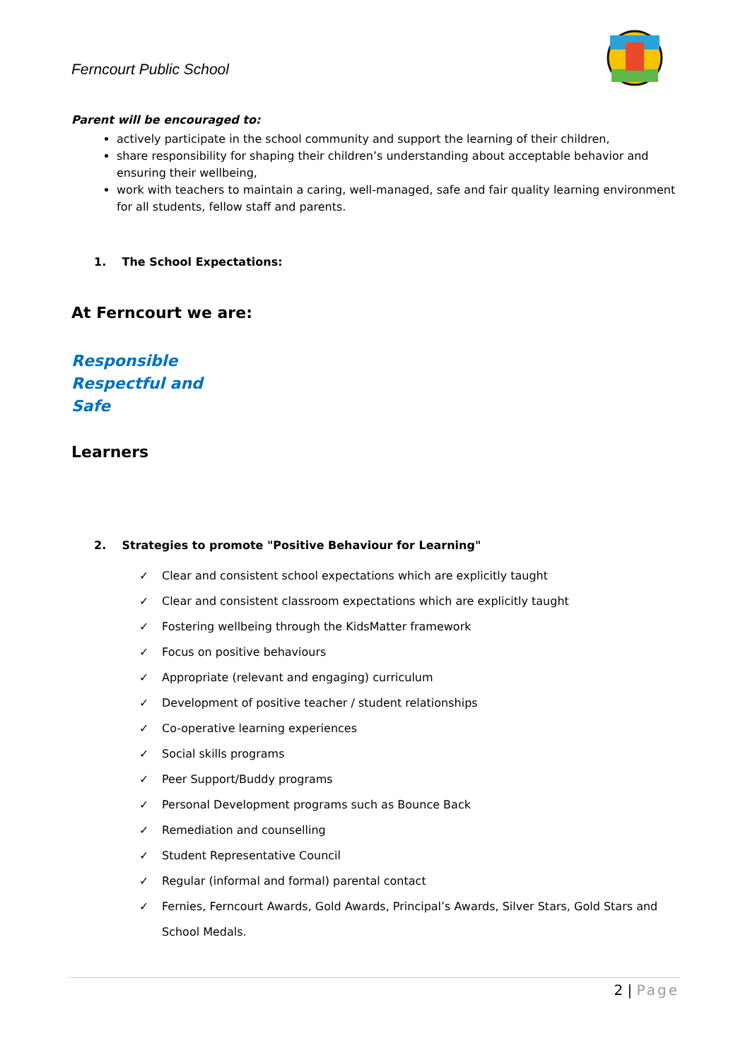Ferncourt Public School
Parent will be encouraged to:
actively participate in the school community and support the learning of their children,
share responsibility for shaping their children’s understanding about acceptable behavior and ensuring their wellbeing,
work with teachers to maintain a caring, well-managed, safe and fair quality learning environment for all students, fellow staff and parents.
1. The School Expectations:
At Ferncourt we are:
Responsible
Respectful and
Safe
Learners
2. Strategies to promote "Positive Behaviour for Learning"
✓ Clear and consistent school expectations which are explicitly taught
✓ Clear and consistent classroom expectations which are explicitly taught
✓ Fostering wellbeing through the KidsMatter framework
✓ Focus on positive behaviours
✓ Appropriate (relevant and engaging) curriculum
✓ Development of positive teacher / student relationships
✓ Co-operative learning experiences
✓ Social skills programs
✓ Peer Support/Buddy programs
✓ Personal Development programs such as Bounce Back
✓ Remediation and counselling
✓ Student Representative Council
✓ Regular (informal and formal) parental contact
✓ Fernies, Ferncourt Awards, Gold Awards, Principal’s Awards, Silver Stars, Gold Stars and School Medals.
2 | Page